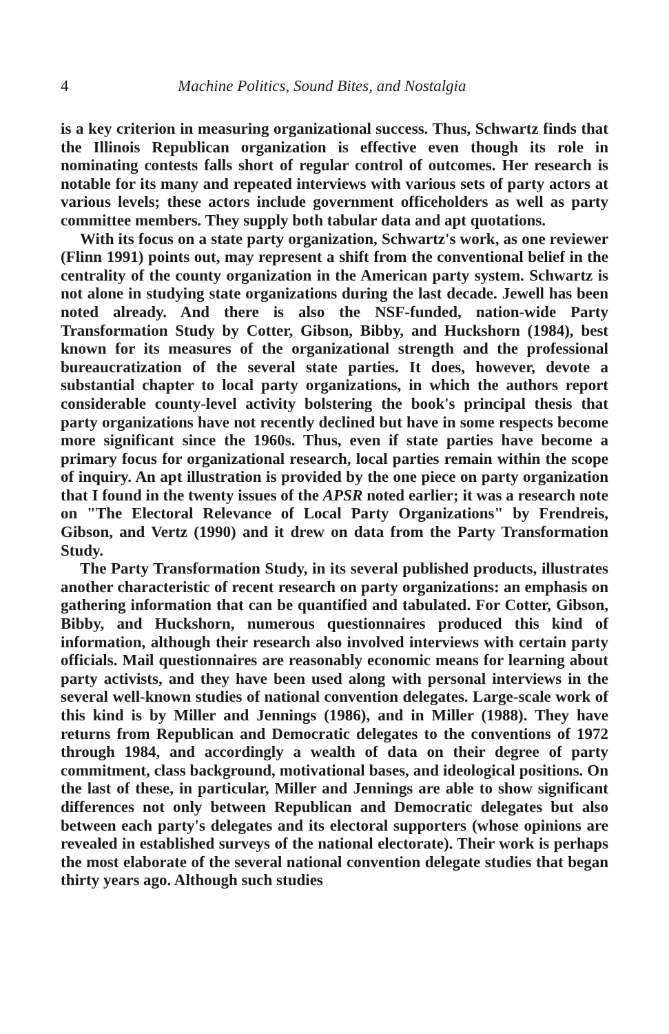4 Machine Politics, Sound Bites, and Nostalgia
is a key criterion in measuring organizational success. Thus, Schwartz finds that the Illinois Republican organization is effective even though its role in nominating contests falls short of regular control of outcomes. Her research is notable for its many and repeated interviews with various sets of party actors at various levels; these actors include government officeholders as well as party committee members. They supply both tabular data and apt quotations.
With its focus on a state party organization, Schwartz's work, as one reviewer (Flinn 1991) points out, may represent a shift from the conventional belief in the centrality of the county organization in the American party system. Schwartz is not alone in studying state organizations during the last decade. Jewell has been noted already. And there is also the NSF-funded, nation-wide Party Transformation Study by Cotter, Gibson, Bibby, and Huckshorn (1984), best known for its measures of the organizational strength and the professional bureaucratization of the several state parties. It does, however, devote a substantial chapter to local party organizations, in which the authors report considerable county-level activity bolstering the book's principal thesis that party organizations have not recently declined but have in some respects become more significant since the 1960s. Thus, even if state parties have become a primary focus for organizational research, local parties remain within the scope of inquiry. An apt illustration is provided by the one piece on party organization that I found in the twenty issues of the APSR noted earlier; it was a research note on "The Electoral Relevance of Local Party Organizations" by Frendreis, Gibson, and Vertz (1990) and it drew on data from the Party Transformation Study.
The Party Transformation Study, in its several published products, illustrates another characteristic of recent research on party organizations: an emphasis on gathering information that can be quantified and tabulated. For Cotter, Gibson, Bibby, and Huckshorn, numerous questionnaires produced this kind of information, although their research also involved interviews with certain party officials. Mail questionnaires are reasonably economic means for learning about party activists, and they have been used along with personal interviews in the several well-known studies of national convention delegates. Large-scale work of this kind is by Miller and Jennings (1986), and in Miller (1988). They have returns from Republican and Democratic delegates to the conventions of 1972 through 1984, and accordingly a wealth of data on their degree of party commitment, class background, motivational bases, and ideological positions. On the last of these, in particular, Miller and Jennings are able to show significant differences not only between Republican and Democratic delegates but also between each party's delegates and its electoral supporters (whose opinions are revealed in established surveys of the national electorate). Their work is perhaps the most elaborate of the several national convention delegate studies that began thirty years ago. Although such studies